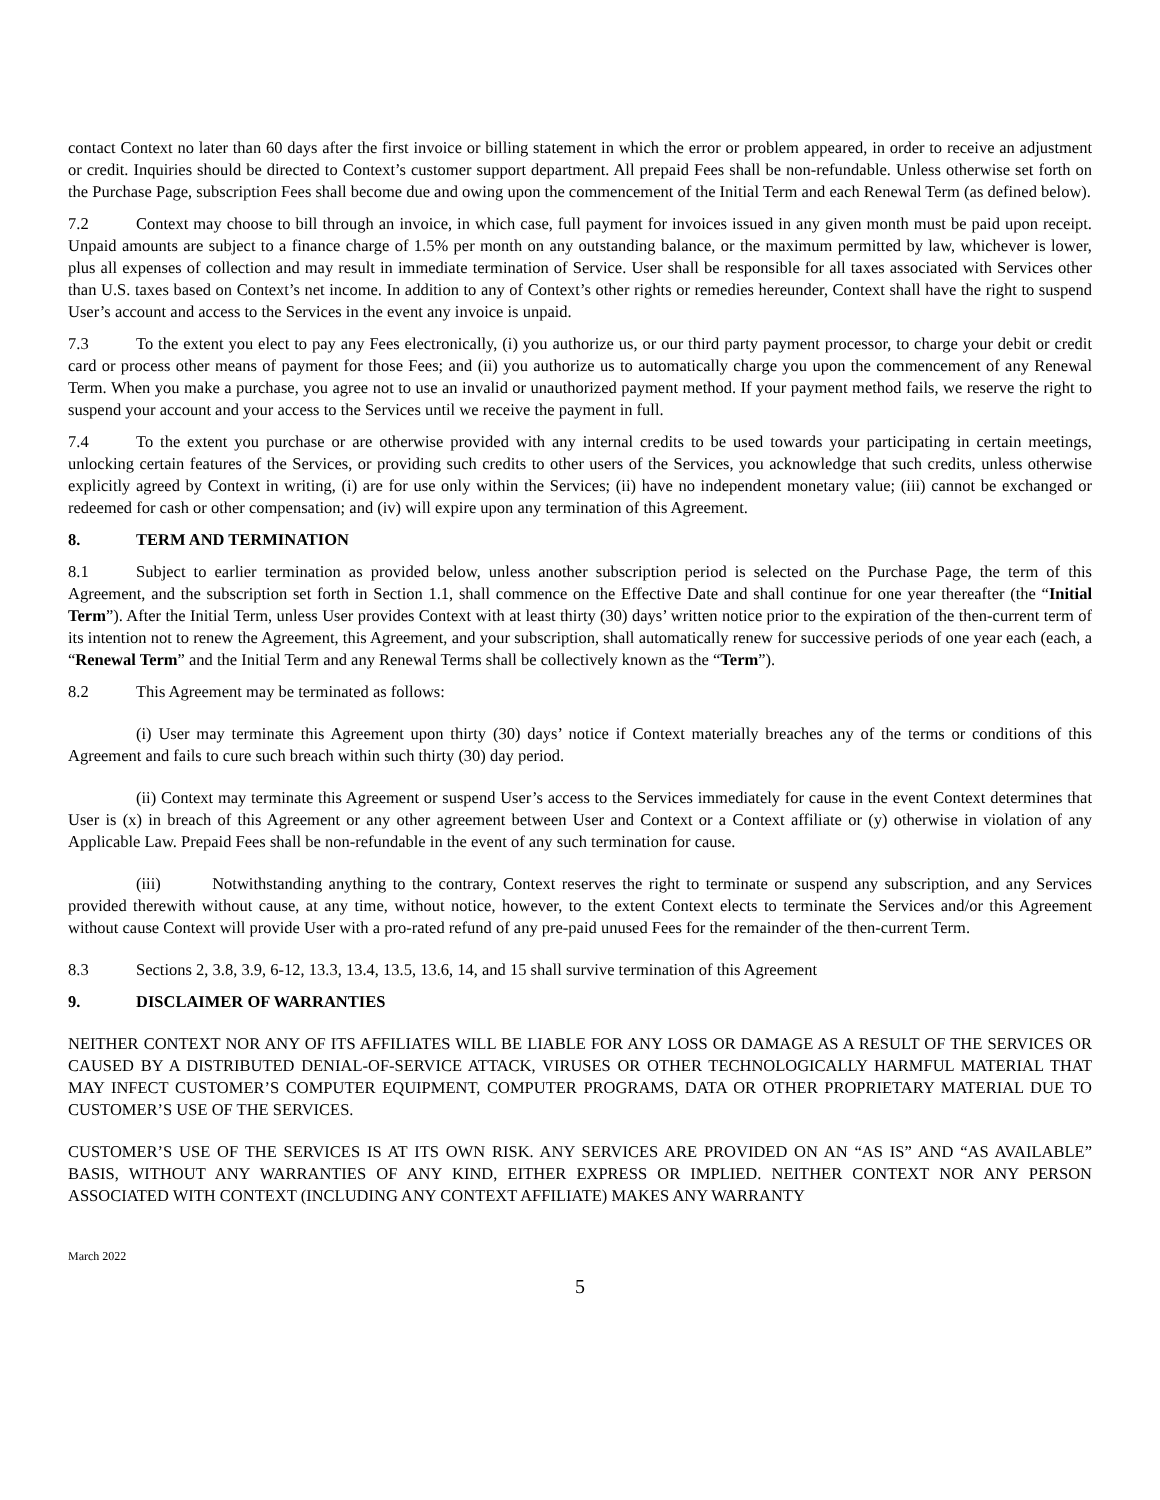contact Context no later than 60 days after the first invoice or billing statement in which the error or problem appeared, in order to receive an adjustment or credit. Inquiries should be directed to Context’s customer support department. All prepaid Fees shall be non-refundable. Unless otherwise set forth on the Purchase Page, subscription Fees shall become due and owing upon the commencement of the Initial Term and each Renewal Term (as defined below).
7.2 Context may choose to bill through an invoice, in which case, full payment for invoices issued in any given month must be paid upon receipt. Unpaid amounts are subject to a finance charge of 1.5% per month on any outstanding balance, or the maximum permitted by law, whichever is lower, plus all expenses of collection and may result in immediate termination of Service. User shall be responsible for all taxes associated with Services other than U.S. taxes based on Context’s net income. In addition to any of Context’s other rights or remedies hereunder, Context shall have the right to suspend User’s account and access to the Services in the event any invoice is unpaid.
7.3 To the extent you elect to pay any Fees electronically, (i) you authorize us, or our third party payment processor, to charge your debit or credit card or process other means of payment for those Fees; and (ii) you authorize us to automatically charge you upon the commencement of any Renewal Term. When you make a purchase, you agree not to use an invalid or unauthorized payment method. If your payment method fails, we reserve the right to suspend your account and your access to the Services until we receive the payment in full.
7.4 To the extent you purchase or are otherwise provided with any internal credits to be used towards your participating in certain meetings, unlocking certain features of the Services, or providing such credits to other users of the Services, you acknowledge that such credits, unless otherwise explicitly agreed by Context in writing, (i) are for use only within the Services; (ii) have no independent monetary value; (iii) cannot be exchanged or redeemed for cash or other compensation; and (iv) will expire upon any termination of this Agreement.
8. TERM AND TERMINATION
8.1 Subject to earlier termination as provided below, unless another subscription period is selected on the Purchase Page, the term of this Agreement, and the subscription set forth in Section 1.1, shall commence on the Effective Date and shall continue for one year thereafter (the “Initial Term”). After the Initial Term, unless User provides Context with at least thirty (30) days’ written notice prior to the expiration of the then-current term of its intention not to renew the Agreement, this Agreement, and your subscription, shall automatically renew for successive periods of one year each (each, a “Renewal Term” and the Initial Term and any Renewal Terms shall be collectively known as the “Term”).
8.2 This Agreement may be terminated as follows:
(i) User may terminate this Agreement upon thirty (30) days’ notice if Context materially breaches any of the terms or conditions of this Agreement and fails to cure such breach within such thirty (30) day period.
(ii) Context may terminate this Agreement or suspend User’s access to the Services immediately for cause in the event Context determines that User is (x) in breach of this Agreement or any other agreement between User and Context or a Context affiliate or (y) otherwise in violation of any Applicable Law. Prepaid Fees shall be non-refundable in the event of any such termination for cause.
(iii) Notwithstanding anything to the contrary, Context reserves the right to terminate or suspend any subscription, and any Services provided therewith without cause, at any time, without notice, however, to the extent Context elects to terminate the Services and/or this Agreement without cause Context will provide User with a pro-rated refund of any pre-paid unused Fees for the remainder of the then-current Term.
8.3 Sections 2, 3.8, 3.9, 6-12, 13.3, 13.4, 13.5, 13.6, 14, and 15 shall survive termination of this Agreement
9. DISCLAIMER OF WARRANTIES
NEITHER CONTEXT NOR ANY OF ITS AFFILIATES WILL BE LIABLE FOR ANY LOSS OR DAMAGE AS A RESULT OF THE SERVICES OR CAUSED BY A DISTRIBUTED DENIAL-OF-SERVICE ATTACK, VIRUSES OR OTHER TECHNOLOGICALLY HARMFUL MATERIAL THAT MAY INFECT CUSTOMER’S COMPUTER EQUIPMENT, COMPUTER PROGRAMS, DATA OR OTHER PROPRIETARY MATERIAL DUE TO CUSTOMER’S USE OF THE SERVICES.
CUSTOMER’S USE OF THE SERVICES IS AT ITS OWN RISK. ANY SERVICES ARE PROVIDED ON AN “AS IS” AND “AS AVAILABLE” BASIS, WITHOUT ANY WARRANTIES OF ANY KIND, EITHER EXPRESS OR IMPLIED. NEITHER CONTEXT NOR ANY PERSON ASSOCIATED WITH CONTEXT (INCLUDING ANY CONTEXT AFFILIATE) MAKES ANY WARRANTY
March 2022
5